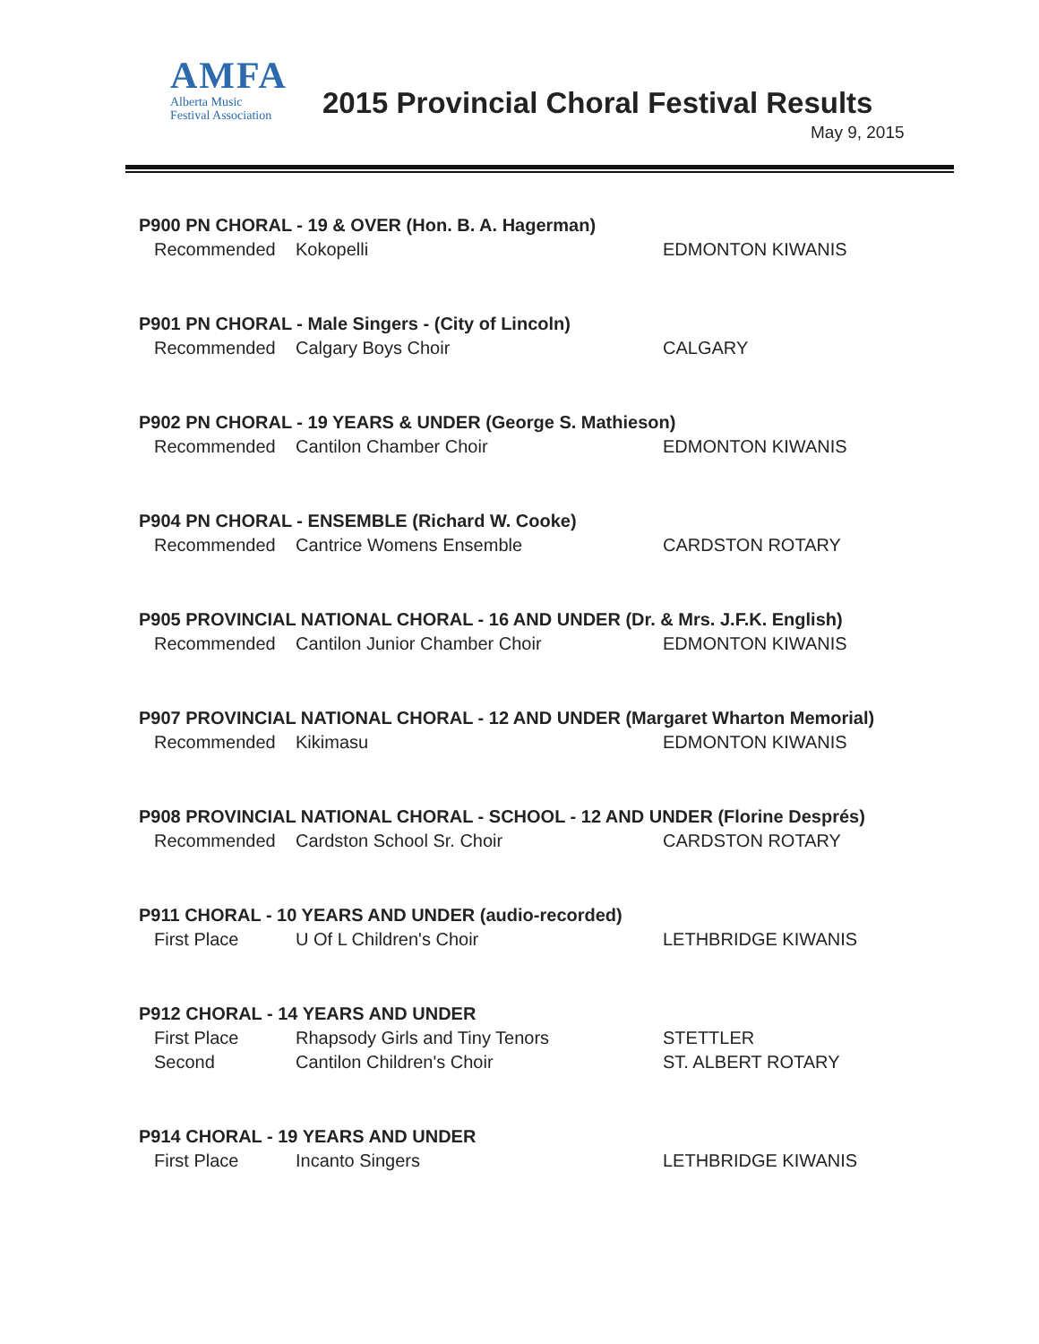AMFA
Alberta Music
Festival Association
2015 Provincial Choral Festival Results
May 9, 2015
P900 PN CHORAL - 19 & OVER (Hon. B. A. Hagerman)
Recommended Kokopelli EDMONTON KIWANIS
P901 PN CHORAL - Male Singers - (City of Lincoln)
Recommended Calgary Boys Choir CALGARY
P902 PN CHORAL - 19 YEARS & UNDER (George S. Mathieson)
Recommended Cantilon Chamber Choir EDMONTON KIWANIS
P904 PN CHORAL - ENSEMBLE (Richard W. Cooke)
Recommended Cantrice Womens Ensemble CARDSTON ROTARY
P905 PROVINCIAL NATIONAL CHORAL - 16 AND UNDER (Dr. & Mrs. J.F.K. English)
Recommended Cantilon Junior Chamber Choir EDMONTON KIWANIS
P907 PROVINCIAL NATIONAL CHORAL - 12 AND UNDER (Margaret Wharton Memorial)
Recommended Kikimasu EDMONTON KIWANIS
P908 PROVINCIAL NATIONAL CHORAL - SCHOOL - 12 AND UNDER (Florine Després)
Recommended Cardston School Sr. Choir CARDSTON ROTARY
P911 CHORAL - 10 YEARS AND UNDER (audio-recorded)
First Place U Of L Children's Choir LETHBRIDGE KIWANIS
P912 CHORAL - 14 YEARS AND UNDER
First Place Rhapsody Girls and Tiny Tenors STETTLER
Second Cantilon Children's Choir ST. ALBERT ROTARY
P914 CHORAL - 19 YEARS AND UNDER
First Place Incanto Singers LETHBRIDGE KIWANIS